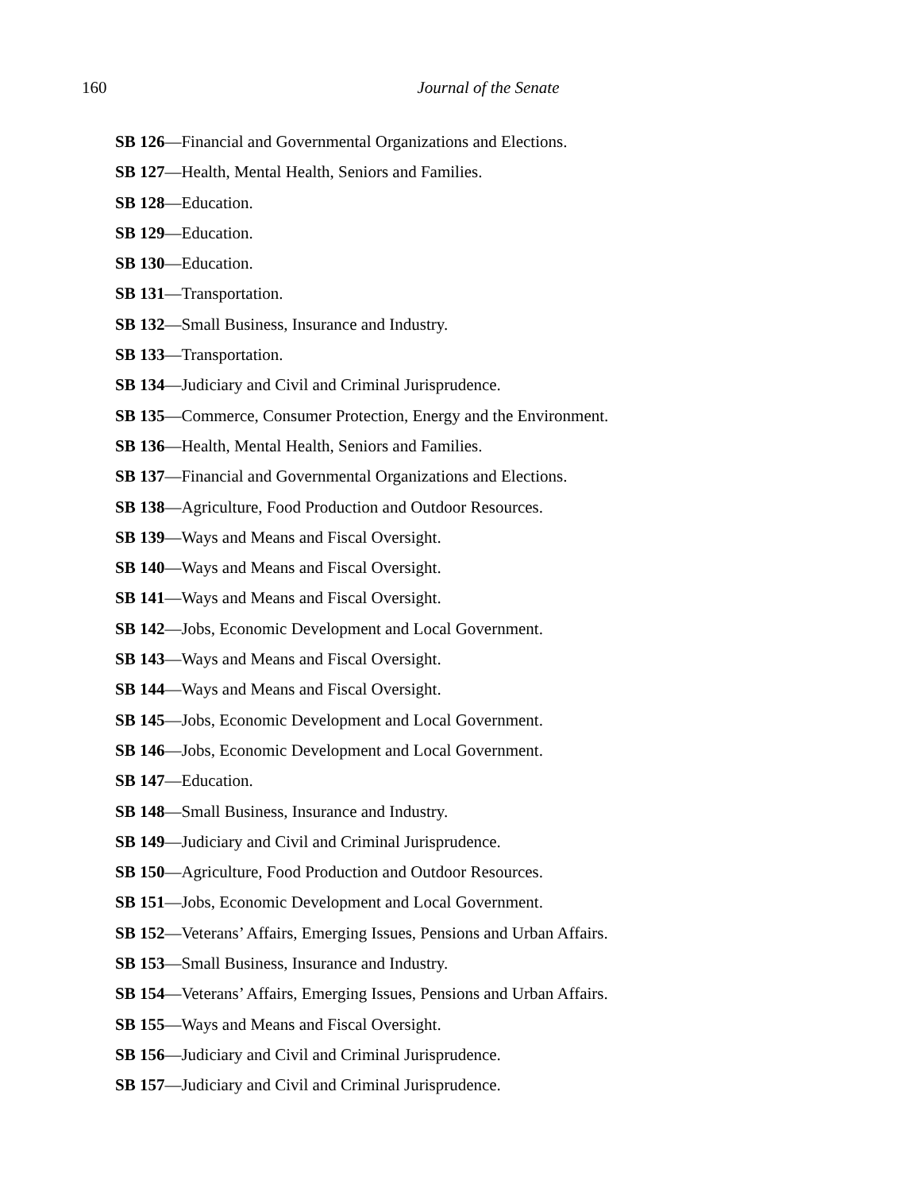160
Journal of the Senate
SB 126—Financial and Governmental Organizations and Elections.
SB 127—Health, Mental Health, Seniors and Families.
SB 128—Education.
SB 129—Education.
SB 130—Education.
SB 131—Transportation.
SB 132—Small Business, Insurance and Industry.
SB 133—Transportation.
SB 134—Judiciary and Civil and Criminal Jurisprudence.
SB 135—Commerce, Consumer Protection, Energy and the Environment.
SB 136—Health, Mental Health, Seniors and Families.
SB 137—Financial and Governmental Organizations and Elections.
SB 138—Agriculture, Food Production and Outdoor Resources.
SB 139—Ways and Means and Fiscal Oversight.
SB 140—Ways and Means and Fiscal Oversight.
SB 141—Ways and Means and Fiscal Oversight.
SB 142—Jobs, Economic Development and Local Government.
SB 143—Ways and Means and Fiscal Oversight.
SB 144—Ways and Means and Fiscal Oversight.
SB 145—Jobs, Economic Development and Local Government.
SB 146—Jobs, Economic Development and Local Government.
SB 147—Education.
SB 148—Small Business, Insurance and Industry.
SB 149—Judiciary and Civil and Criminal Jurisprudence.
SB 150—Agriculture, Food Production and Outdoor Resources.
SB 151—Jobs, Economic Development and Local Government.
SB 152—Veterans’ Affairs, Emerging Issues, Pensions and Urban Affairs.
SB 153—Small Business, Insurance and Industry.
SB 154—Veterans’ Affairs, Emerging Issues, Pensions and Urban Affairs.
SB 155—Ways and Means and Fiscal Oversight.
SB 156—Judiciary and Civil and Criminal Jurisprudence.
SB 157—Judiciary and Civil and Criminal Jurisprudence.